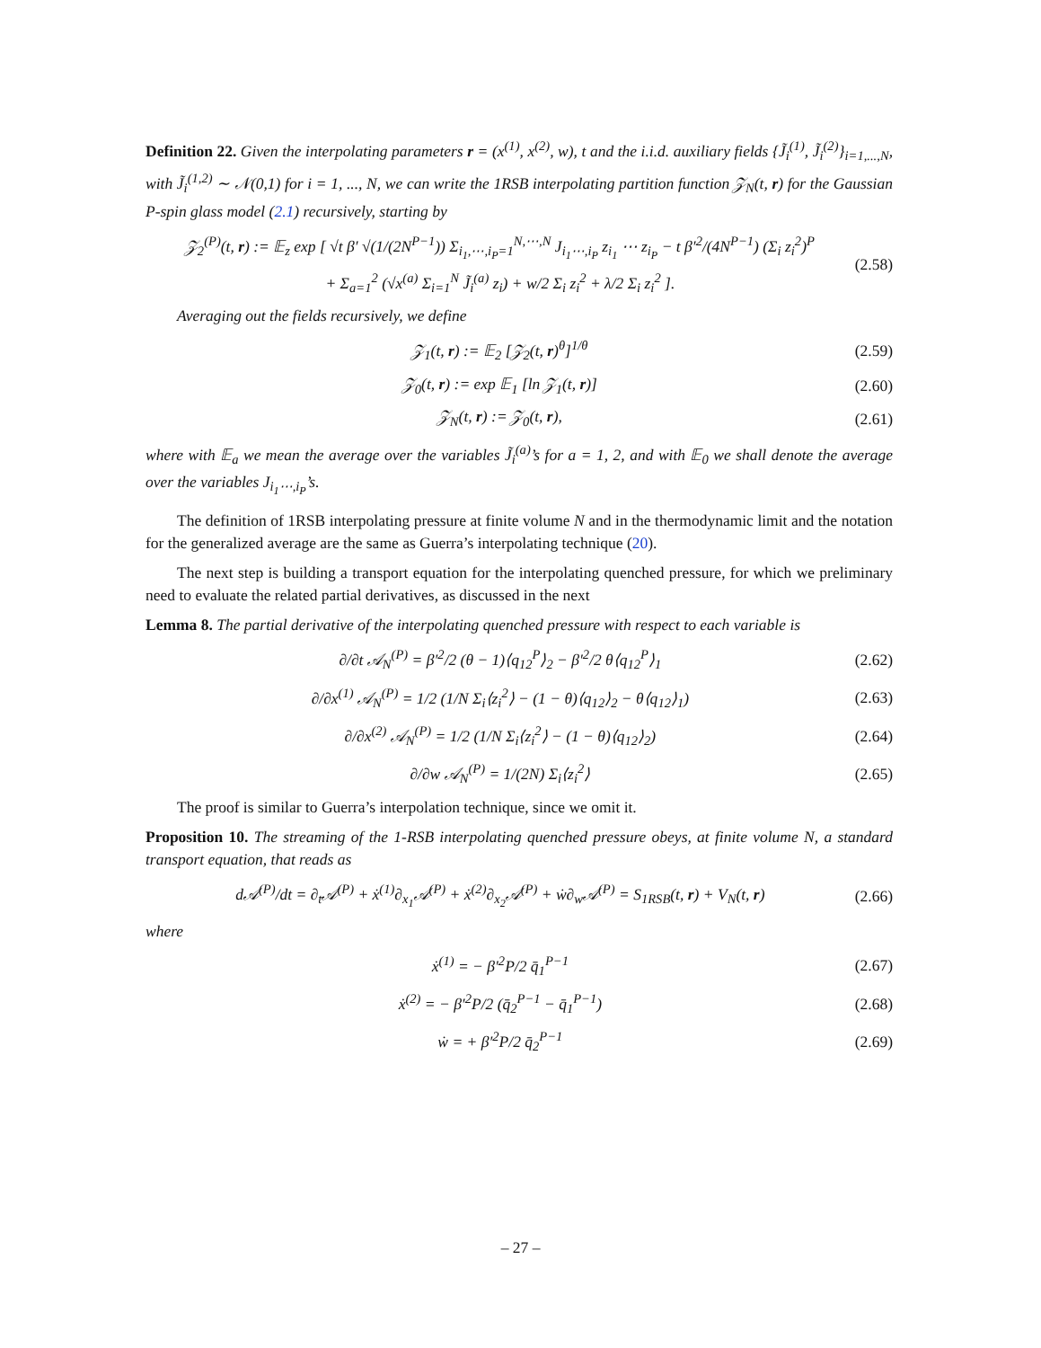Definition 22. Given the interpolating parameters r = (x<sup>(1)</sup>, x<sup>(2)</sup>, w), t and the i.i.d. auxiliary fields {J̃<sub>i</sub><sup>(1)</sup>, J̃<sub>i</sub><sup>(2)</sup>}<sub>i=1,...,N</sub>, with J̃<sub>i</sub><sup>(1,2)</sup> ∼ 𝒩(0,1) for i = 1, ..., N, we can write the 1RSB interpolating partition function 𝒵<sub>N</sub>(t, r) for the Gaussian P-spin glass model (2.1) recursively, starting by
𝒵<sub>2</sub><sup>(P)</sup>(t, r) := 𝔼<sub>z</sub> exp [ √t β′ √(1/(2N<sup>P−1</sup>)) Σ<sub>i<sub>1</sub>,⋯,i<sub>P</sub>=1</sub><sup>N,⋯,N</sup> J<sub>i<sub>1</sub>⋯,i<sub>P</sub></sub> z<sub>i<sub>1</sub></sub> ⋯ z<sub>i<sub>P</sub></sub> − t β′<sup>2</sup>/(4N<sup>P−1</sup>) (Σ<sub>i</sub> z<sub>i</sub><sup>2</sup>)<sup>P</sup>
+ Σ<sub>a=1</sub><sup>2</sup> (√x<sup>(a)</sup> Σ<sub>i=1</sub><sup>N</sup> J̃<sub>i</sub><sup>(a)</sup> z<sub>i</sub>) + w/2 Σ<sub>i</sub> z<sub>i</sub><sup>2</sup> + λ/2 Σ<sub>i</sub> z<sub>i</sub><sup>2</sup> ]. (2.58)
Averaging out the fields recursively, we define
𝒵<sub>1</sub>(t, r) := 𝔼<sub>2</sub> [𝒵<sub>2</sub>(t, r)<sup>θ</sup>]<sup>1/θ</sup> (2.59)
𝒵<sub>0</sub>(t, r) := exp 𝔼<sub>1</sub> [ln 𝒵<sub>1</sub>(t, r)] (2.60)
𝒵<sub>N</sub>(t, r) := 𝒵<sub>0</sub>(t, r), (2.61)
where with 𝔼<sub>a</sub> we mean the average over the variables J̃<sub>i</sub><sup>(a)</sup>’s for a = 1, 2, and with 𝔼<sub>0</sub> we shall denote the average over the variables J<sub>i<sub>1</sub>⋯,i<sub>P</sub></sub>’s.
The definition of 1RSB interpolating pressure at finite volume N and in the thermodynamic limit and the notation for the generalized average are the same as Guerra’s interpolating technique (20).
The next step is building a transport equation for the interpolating quenched pressure, for which we preliminary need to evaluate the related partial derivatives, as discussed in the next
Lemma 8. The partial derivative of the interpolating quenched pressure with respect to each variable is
∂/∂t 𝒜<sub>N</sub><sup>(P)</sup> = β′<sup>2</sup>/2 (θ − 1)⟨q<sub>12</sub><sup>P</sup>⟩<sub>2</sub> − β′<sup>2</sup>/2 θ⟨q<sub>12</sub><sup>P</sup>⟩<sub>1</sub> (2.62)
∂/∂x<sup>(1)</sup> 𝒜<sub>N</sub><sup>(P)</sup> = 1/2 (1/N Σ<sub>i</sub>⟨z<sub>i</sub><sup>2</sup>⟩ − (1 − θ)⟨q<sub>12</sub>⟩<sub>2</sub> − θ⟨q<sub>12</sub>⟩<sub>1</sub>) (2.63)
∂/∂x<sup>(2)</sup> 𝒜<sub>N</sub><sup>(P)</sup> = 1/2 (1/N Σ<sub>i</sub>⟨z<sub>i</sub><sup>2</sup>⟩ − (1 − θ)⟨q<sub>12</sub>⟩<sub>2</sub>) (2.64)
∂/∂w 𝒜<sub>N</sub><sup>(P)</sup> = 1/(2N) Σ<sub>i</sub>⟨z<sub>i</sub><sup>2</sup>⟩ (2.65)
The proof is similar to Guerra’s interpolation technique, since we omit it.
Proposition 10. The streaming of the 1-RSB interpolating quenched pressure obeys, at finite volume N, a standard transport equation, that reads as
d𝒜<sup>(P)</sup>/dt = ∂<sub>t</sub>𝒜<sup>(P)</sup> + ẋ<sup>(1)</sup>∂<sub>x<sub>1</sub></sub>𝒜<sup>(P)</sup> + ẋ<sup>(2)</sup>∂<sub>x<sub>2</sub></sub>𝒜<sup>(P)</sup> + ẇ∂<sub>w</sub>𝒜<sup>(P)</sup> = S<sub>1RSB</sub>(t, r) + V<sub>N</sub>(t, r) (2.66)
where
ẋ<sup>(1)</sup> = − β′<sup>2</sup>P/2 q̄<sub>1</sub><sup>P−1</sup> (2.67)
ẋ<sup>(2)</sup> = − β′<sup>2</sup>P/2 (q̄<sub>2</sub><sup>P−1</sup> − q̄<sub>1</sub><sup>P−1</sup>) (2.68)
ẇ = + β′<sup>2</sup>P/2 q̄<sub>2</sub><sup>P−1</sup> (2.69)
– 27 –